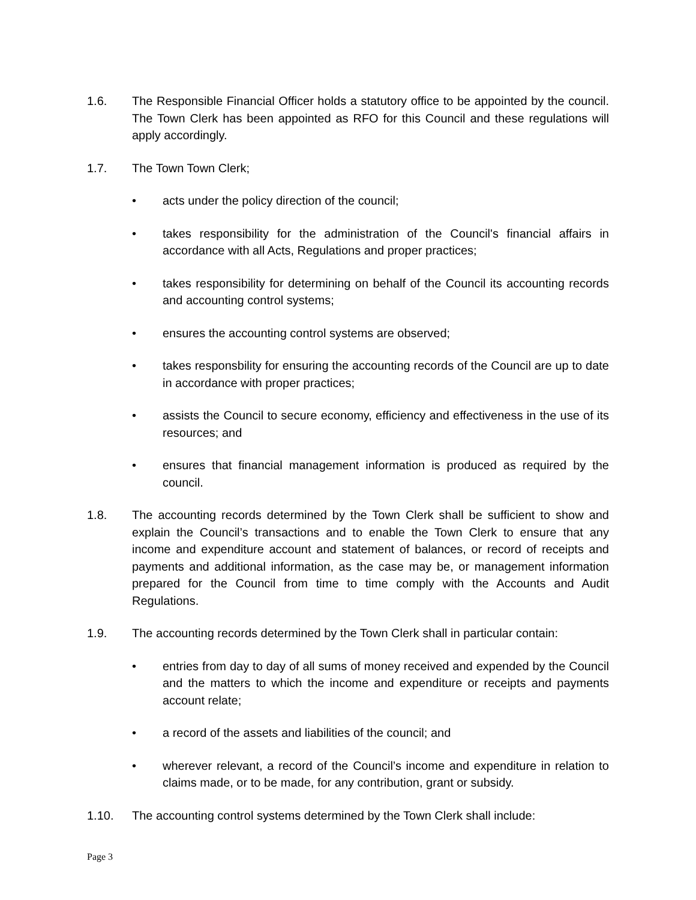1.6. The Responsible Financial Officer holds a statutory office to be appointed by the council. The Town Clerk has been appointed as RFO for this Council and these regulations will apply accordingly.
1.7. The Town Town Clerk;
• acts under the policy direction of the council;
• takes responsibility for the administration of the Council's financial affairs in accordance with all Acts, Regulations and proper practices;
• takes responsibility for determining on behalf of the Council its accounting records and accounting control systems;
• ensures the accounting control systems are observed;
• takes responsbility for ensuring the accounting records of the Council are up to date in accordance with proper practices;
• assists the Council to secure economy, efficiency and effectiveness in the use of its resources; and
• ensures that financial management information is produced as required by the council.
1.8. The accounting records determined by the Town Clerk shall be sufficient to show and explain the Council’s transactions and to enable the Town Clerk to ensure that any income and expenditure account and statement of balances, or record of receipts and payments and additional information, as the case may be, or management information prepared for the Council from time to time comply with the Accounts and Audit Regulations.
1.9. The accounting records determined by the Town Clerk shall in particular contain:
• entries from day to day of all sums of money received and expended by the Council and the matters to which the income and expenditure or receipts and payments account relate;
• a record of the assets and liabilities of the council; and
• wherever relevant, a record of the Council’s income and expenditure in relation to claims made, or to be made, for any contribution, grant or subsidy.
1.10. The accounting control systems determined by the Town Clerk shall include:
Page 3